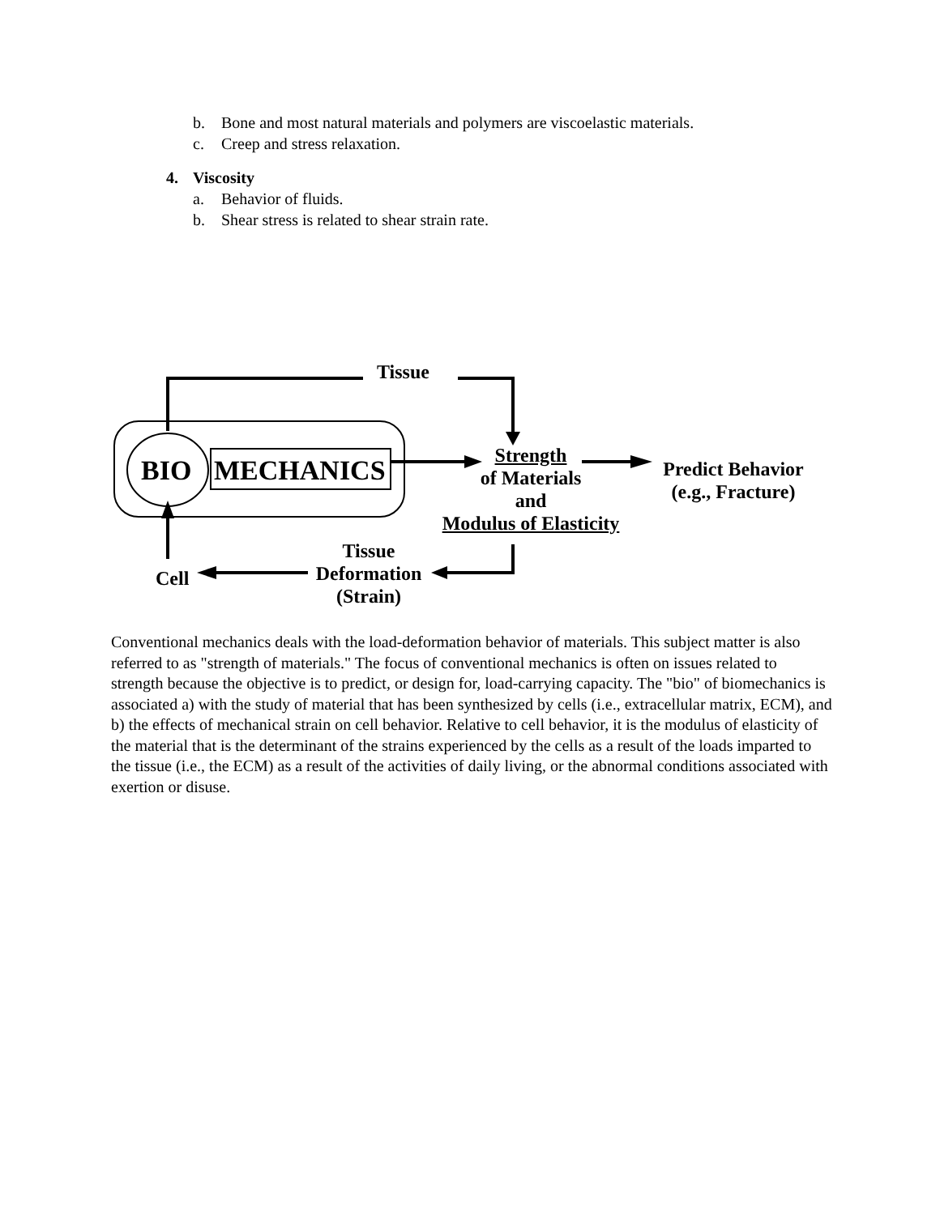b. Bone and most natural materials and polymers are viscoelastic materials.
c. Creep and stress relaxation.
4. Viscosity
a. Behavior of fluids.
b. Shear stress is related to shear strain rate.
Tissue
BIO MECHANICS
Strength
of Materials
and
Modulus of Elasticity
Predict Behavior
(e.g., Fracture)
Tissue
Deformation
(Strain)
Cell
Conventional mechanics deals with the load-deformation behavior of materials. This subject matter is also referred to as "strength of materials." The focus of conventional mechanics is often on issues related to strength because the objective is to predict, or design for, load-carrying capacity. The "bio" of biomechanics is associated a) with the study of material that has been synthesized by cells (i.e., extracellular matrix, ECM), and b) the effects of mechanical strain on cell behavior. Relative to cell behavior, it is the modulus of elasticity of the material that is the determinant of the strains experienced by the cells as a result of the loads imparted to the tissue (i.e., the ECM) as a result of the activities of daily living, or the abnormal conditions associated with exertion or disuse.